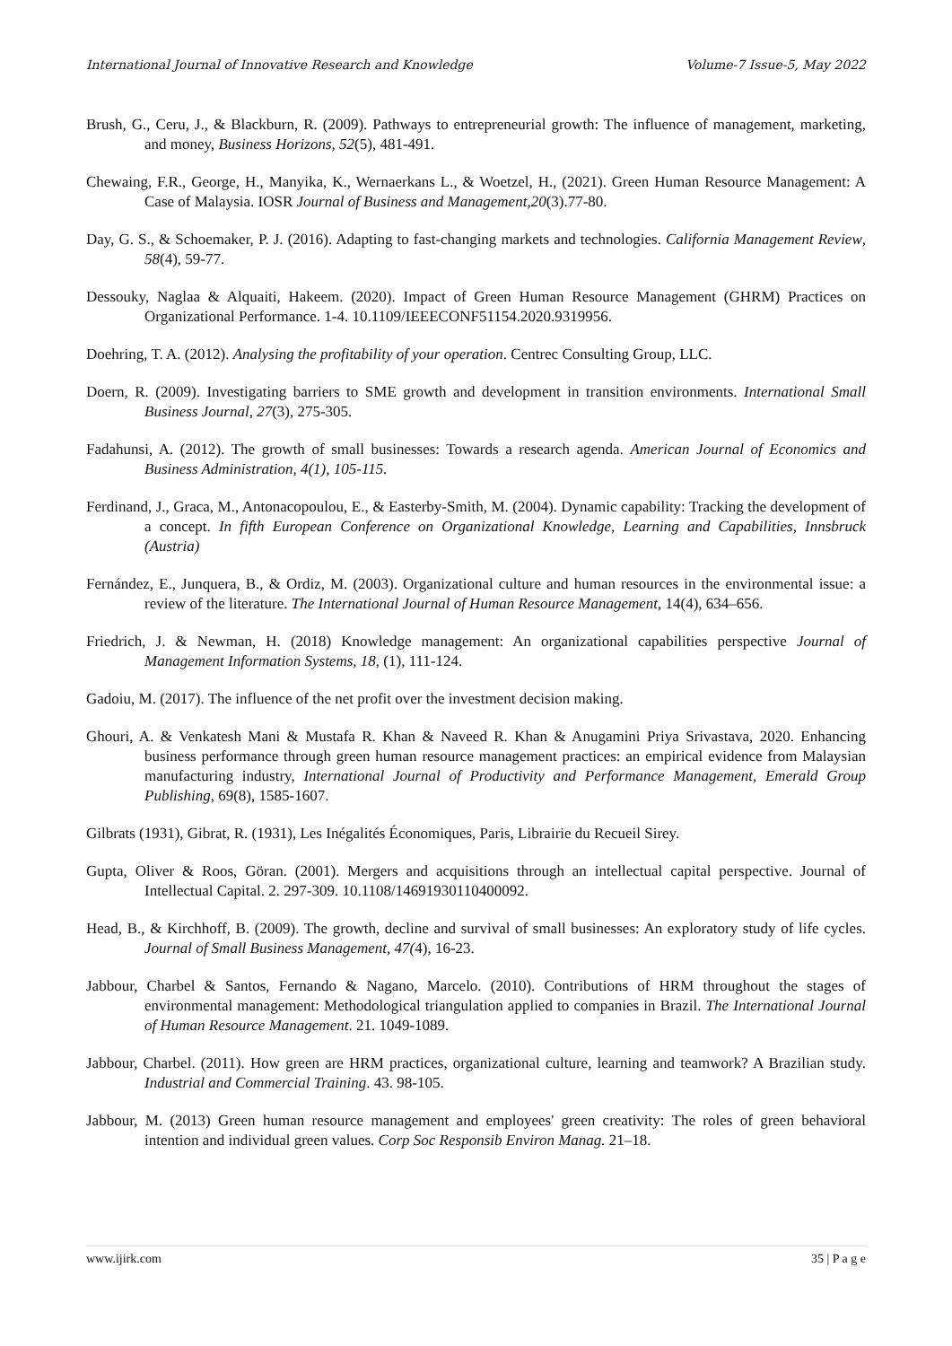International Journal of Innovative Research and Knowledge Volume-7 Issue-5, May 2022
Brush, G., Ceru, J., & Blackburn, R. (2009). Pathways to entrepreneurial growth: The influence of management, marketing, and money, Business Horizons, 52(5), 481-491.
Chewaing, F.R., George, H., Manyika, K., Wernaerkans L., & Woetzel, H., (2021). Green Human Resource Management: A Case of Malaysia. IOSR Journal of Business and Management,20(3).77-80.
Day, G. S., & Schoemaker, P. J. (2016). Adapting to fast-changing markets and technologies. California Management Review, 58(4), 59-77.
Dessouky, Naglaa & Alquaiti, Hakeem. (2020). Impact of Green Human Resource Management (GHRM) Practices on Organizational Performance. 1-4. 10.1109/IEEECONF51154.2020.9319956.
Doehring, T. A. (2012). Analysing the profitability of your operation. Centrec Consulting Group, LLC.
Doern, R. (2009). Investigating barriers to SME growth and development in transition environments. International Small Business Journal, 27(3), 275-305.
Fadahunsi, A. (2012). The growth of small businesses: Towards a research agenda. American Journal of Economics and Business Administration, 4(1), 105-115.
Ferdinand, J., Graca, M., Antonacopoulou, E., & Easterby-Smith, M. (2004). Dynamic capability: Tracking the development of a concept. In fifth European Conference on Organizational Knowledge, Learning and Capabilities, Innsbruck (Austria)
Fernández, E., Junquera, B., & Ordiz, M. (2003). Organizational culture and human resources in the environmental issue: a review of the literature. The International Journal of Human Resource Management, 14(4), 634–656.
Friedrich, J. & Newman, H. (2018) Knowledge management: An organizational capabilities perspective Journal of Management Information Systems, 18, (1), 111-124.
Gadoiu, M. (2017). The influence of the net profit over the investment decision making.
Ghouri, A. & Venkatesh Mani & Mustafa R. Khan & Naveed R. Khan & Anugamini Priya Srivastava, 2020. Enhancing business performance through green human resource management practices: an empirical evidence from Malaysian manufacturing industry, International Journal of Productivity and Performance Management, Emerald Group Publishing, 69(8), 1585-1607.
Gilbrats (1931), Gibrat, R. (1931), Les Inégalités Économiques, Paris, Librairie du Recueil Sirey.
Gupta, Oliver & Roos, Göran. (2001). Mergers and acquisitions through an intellectual capital perspective. Journal of Intellectual Capital. 2. 297-309. 10.1108/14691930110400092.
Head, B., & Kirchhoff, B. (2009). The growth, decline and survival of small businesses: An exploratory study of life cycles. Journal of Small Business Management, 47(4), 16-23.
Jabbour, Charbel & Santos, Fernando & Nagano, Marcelo. (2010). Contributions of HRM throughout the stages of environmental management: Methodological triangulation applied to companies in Brazil. The International Journal of Human Resource Management. 21. 1049-1089.
Jabbour, Charbel. (2011). How green are HRM practices, organizational culture, learning and teamwork? A Brazilian study. Industrial and Commercial Training. 43. 98-105.
Jabbour, M. (2013) Green human resource management and employees' green creativity: The roles of green behavioral intention and individual green values. Corp Soc Responsib Environ Manag. 21–18.
www.ijirk.com 35 | P a g e